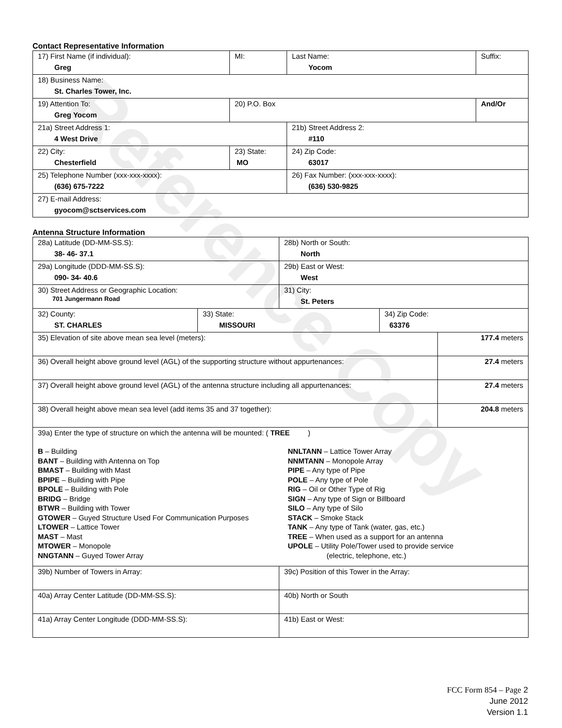Reference Copy
Contact Representative Information
| 17) First Name (if individual): Greg | MI: | Last Name: Yocom | Suffix: |
| 18) Business Name: St. Charles Tower, Inc. | | | |
| 19) Attention To: Greg Yocom | 20) P.O. Box | | And/Or |
| 21a) Street Address 1: 4 West Drive | | 21b) Street Address 2: #110 | |
| 22) City: Chesterfield | 23) State: MO | 24) Zip Code: 63017 | |
| 25) Telephone Number (xxx-xxx-xxxx): (636) 675-7222 | | 26) Fax Number: (xxx-xxx-xxxx): (636) 530-9825 | |
| 27) E-mail Address: gyocom@sctservices.com | | | |
Antenna Structure Information
| 28a) Latitude (DD-MM-SS.S): 38- 46- 37.1 | | 28b) North or South: North | | |
| 29a) Longitude (DDD-MM-SS.S): 090- 34- 40.6 | | 29b) East or West: West | | |
| 30) Street Address or Geographic Location: 701 Jungermann Road | | 31) City: St. Peters | | |
| 32) County: ST. CHARLES | 33) State: MISSOURI | | 34) Zip Code: 63376 | |
| 35) Elevation of site above mean sea level (meters): | | | | 177.4 meters |
| 36) Overall height above ground level (AGL) of the supporting structure without appurtenances: | | | | 27.4 meters |
| 37) Overall height above ground level (AGL) of the antenna structure including all appurtenances: | | | | 27.4 meters |
| 38) Overall height above mean sea level (add items 35 and 37 together): | | | | 204.8 meters |
| 39a) Enter the type of structure on which the antenna will be mounted: ( TREE ) B – Building BANT – Building with Antenna on Top BMAST – Building with Mast BPIPE – Building with Pipe BPOLE – Building with Pole BRIDG – Bridge BTWR – Building with Tower GTOWER – Guyed Structure Used For Communication Purposes LTOWER – Lattice Tower MAST – Mast MTOWER – Monopole NNGTANN – Guyed Tower Array NNLTANN – Lattice Tower Array NNMTANN – Monopole Array PIPE – Any type of Pipe POLE – Any type of Pole RIG – Oil or Other Type of Rig SIGN – Any type of Sign or Billboard SILO – Any type of Silo STACK – Smoke Stack TANK – Any type of Tank (water, gas, etc.) TREE – When used as a support for an antenna UPOLE – Utility Pole/Tower used to provide service (electric, telephone, etc.) | | | | |
| 39b) Number of Towers in Array: | | 39c) Position of this Tower in the Array: | | |
| 40a) Array Center Latitude (DD-MM-SS.S): | | 40b) North or South | | |
| 41a) Array Center Longitude (DDD-MM-SS.S): | | 41b) East or West: | | |
FCC Form 854 – Page 2
June 2012
Version 1.1